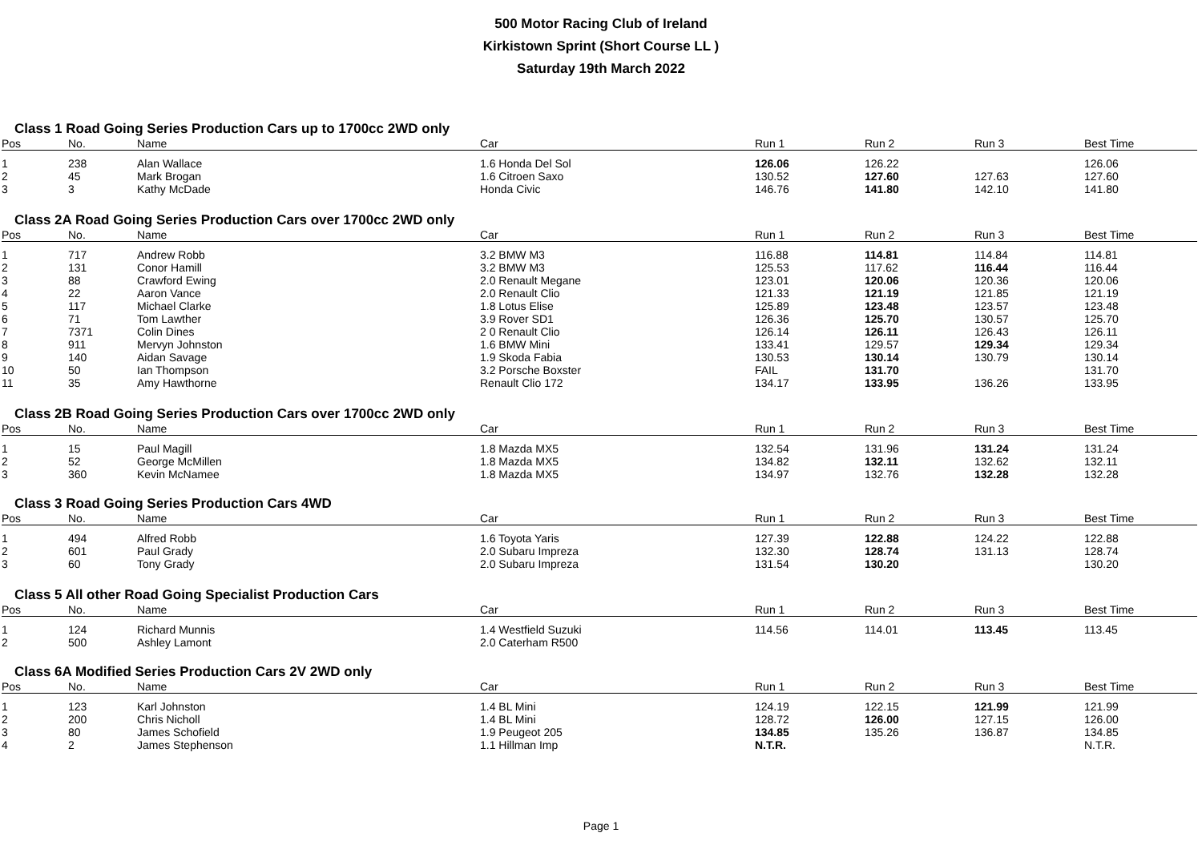500 Motor Racing Club of Ireland
Kirkistown Sprint (Short Course LL )
Saturday 19th March 2022
Class 1 Road Going Series Production Cars up to 1700cc 2WD only
| Pos | No. | Name | Car | Run 1 | Run 2 | Run 3 | Best Time |
| --- | --- | --- | --- | --- | --- | --- | --- |
| 1 | 238 | Alan Wallace | 1.6 Honda Del Sol | 126.06 | 126.22 | | 126.06 |
| 2 | 45 | Mark Brogan | 1.6 Citroen Saxo | 130.52 | 127.60 | 127.63 | 127.60 |
| 3 | 3 | Kathy McDade | Honda Civic | 146.76 | 141.80 | 142.10 | 141.80 |
Class 2A Road Going Series Production Cars over 1700cc 2WD only
| Pos | No. | Name | Car | Run 1 | Run 2 | Run 3 | Best Time |
| --- | --- | --- | --- | --- | --- | --- | --- |
| 1 | 717 | Andrew Robb | 3.2 BMW M3 | 116.88 | 114.81 | 114.84 | 114.81 |
| 2 | 131 | Conor Hamill | 3.2 BMW M3 | 125.53 | 117.62 | 116.44 | 116.44 |
| 3 | 88 | Crawford Ewing | 2.0 Renault Megane | 123.01 | 120.06 | 120.36 | 120.06 |
| 4 | 22 | Aaron Vance | 2.0 Renault Clio | 121.33 | 121.19 | 121.85 | 121.19 |
| 5 | 117 | Michael Clarke | 1.8 Lotus Elise | 125.89 | 123.48 | 123.57 | 123.48 |
| 6 | 71 | Tom Lawther | 3.9 Rover SD1 | 126.36 | 125.70 | 130.57 | 125.70 |
| 7 | 7371 | Colin Dines | 2 0 Renault Clio | 126.14 | 126.11 | 126.43 | 126.11 |
| 8 | 911 | Mervyn Johnston | 1.6 BMW Mini | 133.41 | 129.57 | 129.34 | 129.34 |
| 9 | 140 | Aidan Savage | 1.9 Skoda Fabia | 130.53 | 130.14 | 130.79 | 130.14 |
| 10 | 50 | Ian Thompson | 3.2 Porsche Boxster | FAIL | 131.70 | | 131.70 |
| 11 | 35 | Amy Hawthorne | Renault Clio 172 | 134.17 | 133.95 | 136.26 | 133.95 |
Class 2B Road Going Series Production Cars over 1700cc 2WD only
| Pos | No. | Name | Car | Run 1 | Run 2 | Run 3 | Best Time |
| --- | --- | --- | --- | --- | --- | --- | --- |
| 1 | 15 | Paul Magill | 1.8 Mazda MX5 | 132.54 | 131.96 | 131.24 | 131.24 |
| 2 | 52 | George McMillen | 1.8 Mazda MX5 | 134.82 | 132.11 | 132.62 | 132.11 |
| 3 | 360 | Kevin McNamee | 1.8 Mazda MX5 | 134.97 | 132.76 | 132.28 | 132.28 |
Class 3 Road Going Series Production Cars 4WD
| Pos | No. | Name | Car | Run 1 | Run 2 | Run 3 | Best Time |
| --- | --- | --- | --- | --- | --- | --- | --- |
| 1 | 494 | Alfred Robb | 1.6 Toyota Yaris | 127.39 | 122.88 | 124.22 | 122.88 |
| 2 | 601 | Paul Grady | 2.0 Subaru Impreza | 132.30 | 128.74 | 131.13 | 128.74 |
| 3 | 60 | Tony Grady | 2.0 Subaru Impreza | 131.54 | 130.20 | | 130.20 |
Class 5 All other Road Going Specialist Production Cars
| Pos | No. | Name | Car | Run 1 | Run 2 | Run 3 | Best Time |
| --- | --- | --- | --- | --- | --- | --- | --- |
| 1 | 124 | Richard Munnis | 1.4 Westfield Suzuki | 114.56 | 114.01 | 113.45 | 113.45 |
| 2 | 500 | Ashley Lamont | 2.0 Caterham R500 | | | | |
Class 6A Modified Series Production Cars 2V 2WD only
| Pos | No. | Name | Car | Run 1 | Run 2 | Run 3 | Best Time |
| --- | --- | --- | --- | --- | --- | --- | --- |
| 1 | 123 | Karl Johnston | 1.4 BL Mini | 124.19 | 122.15 | 121.99 | 121.99 |
| 2 | 200 | Chris Nicholl | 1.4 BL Mini | 128.72 | 126.00 | 127.15 | 126.00 |
| 3 | 80 | James Schofield | 1.9 Peugeot 205 | 134.85 | 135.26 | 136.87 | 134.85 |
| 4 | 2 | James Stephenson | 1.1 Hillman Imp | N.T.R. | | | N.T.R. |
Page 1